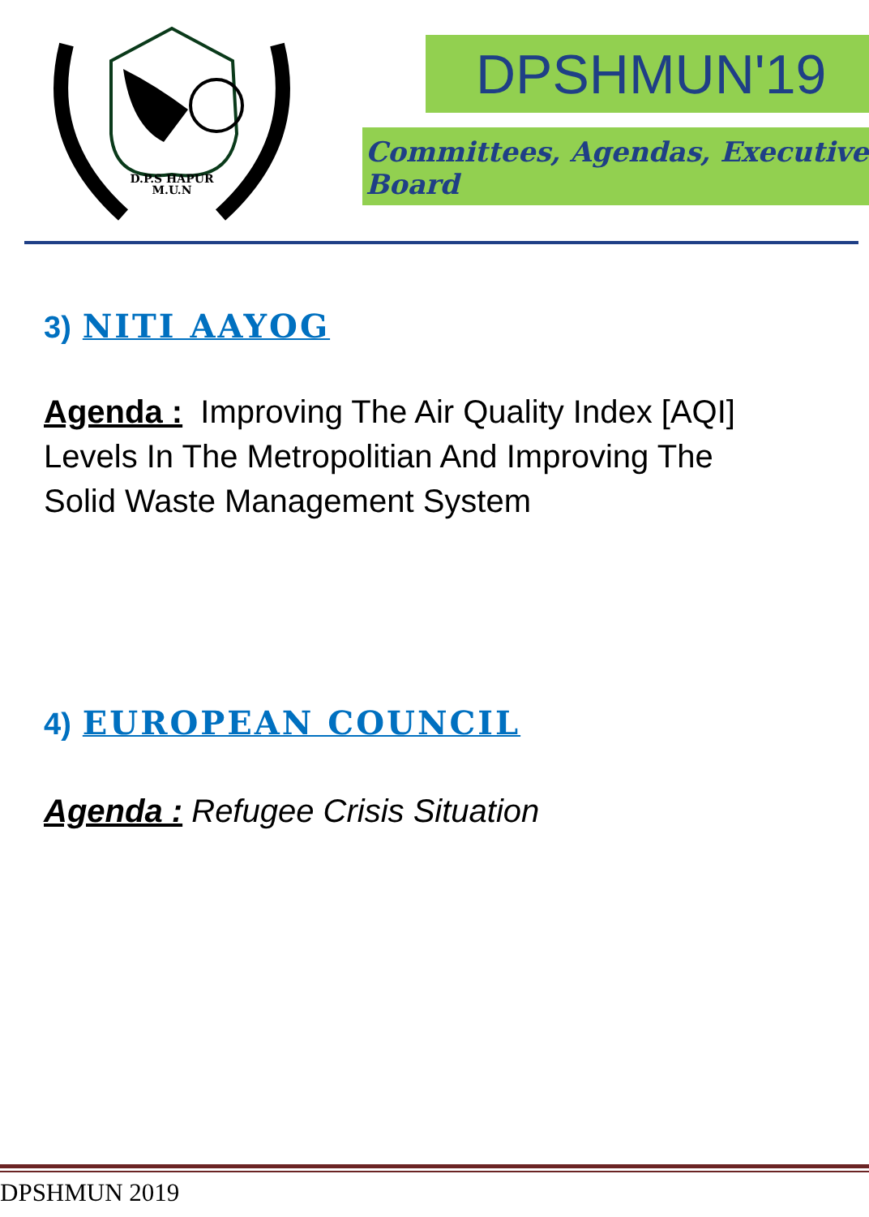D.P.S HAPUR
M.U.N
DPSHMUN'19
Committees, Agendas, Executive Board
3) NITI AAYOG
Agenda : Improving The Air Quality Index [AQI] Levels In The Metropolitian And Improving The Solid Waste Management System
4) EUROPEAN COUNCIL
Agenda : Refugee Crisis Situation
DPSHMUN 2019